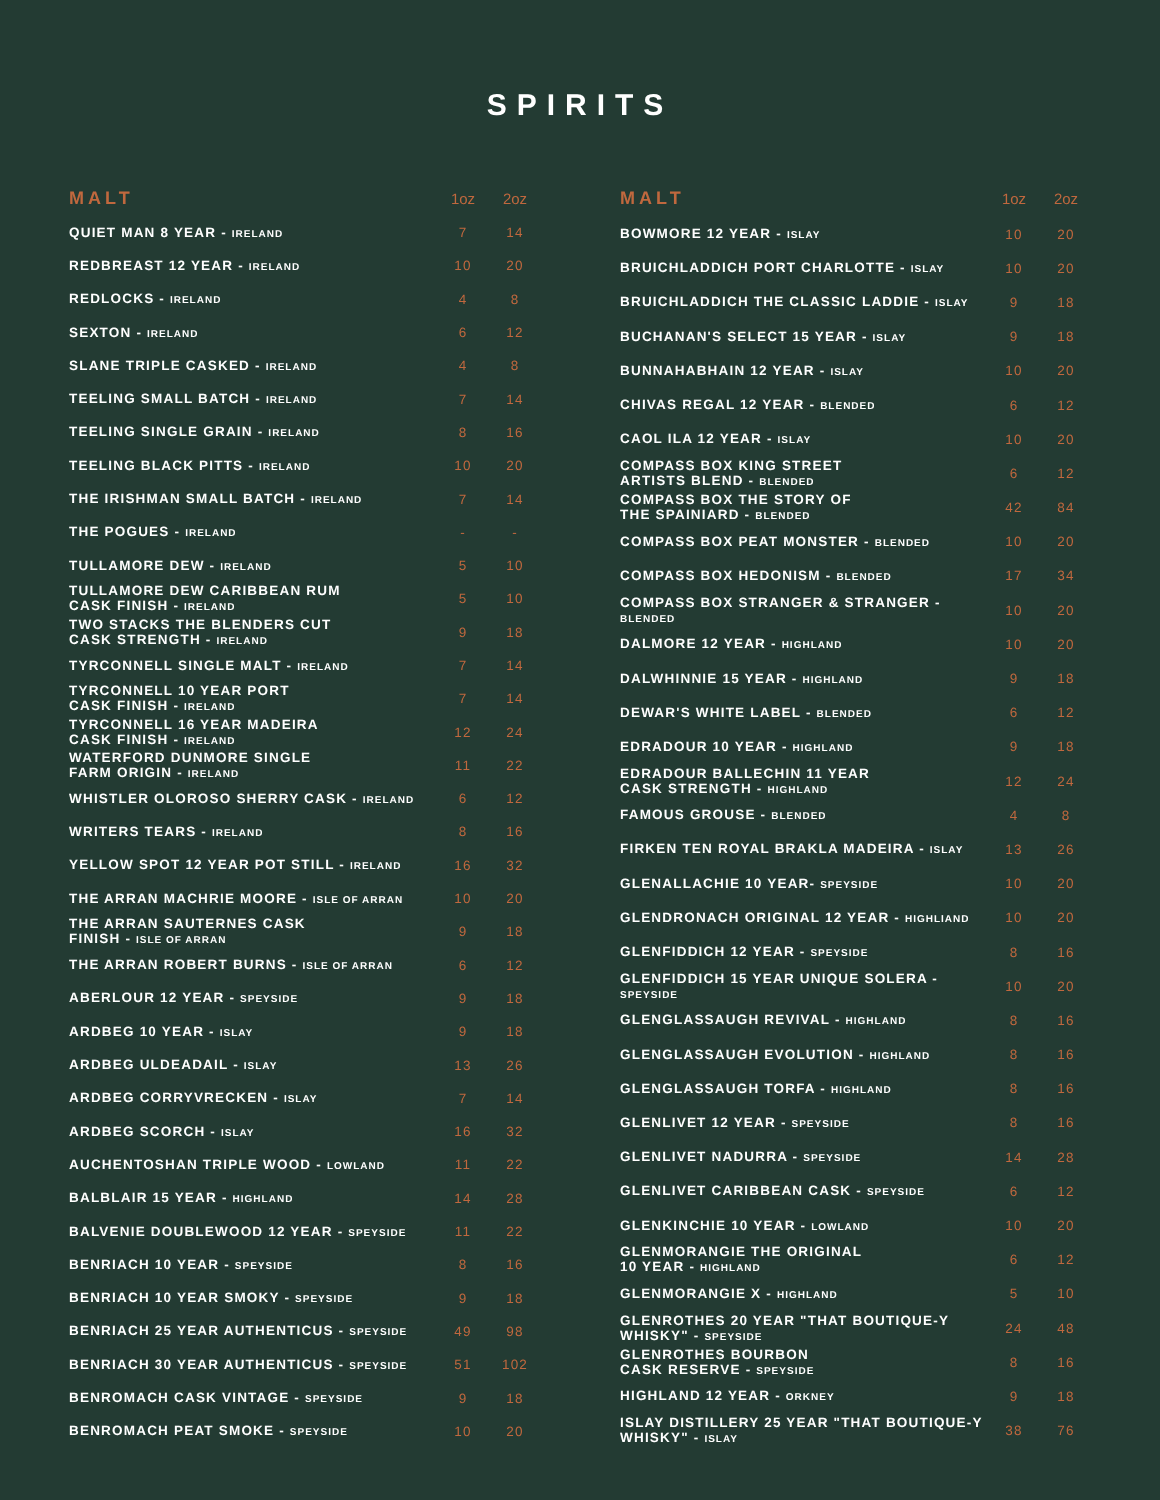SPIRITS
| MALT | 1oz | 2oz |
| --- | --- | --- |
| QUIET MAN 8 YEAR - IRELAND | 7 | 14 |
| REDBREAST 12 YEAR - IRELAND | 10 | 20 |
| REDLOCKS - IRELAND | 4 | 8 |
| SEXTON - IRELAND | 6 | 12 |
| SLANE TRIPLE CASKED - IRELAND | 4 | 8 |
| TEELING SMALL BATCH - IRELAND | 7 | 14 |
| TEELING SINGLE GRAIN - IRELAND | 8 | 16 |
| TEELING BLACK PITTS - IRELAND | 10 | 20 |
| THE IRISHMAN SMALL BATCH - IRELAND | 7 | 14 |
| THE POGUES - IRELAND | - | - |
| TULLAMORE DEW - IRELAND | 5 | 10 |
| TULLAMORE DEW CARIBBEAN RUM CASK FINISH - IRELAND | 5 | 10 |
| TWO STACKS THE BLENDERS CUT CASK STRENGTH - IRELAND | 9 | 18 |
| TYRCONNELL SINGLE MALT - IRELAND | 7 | 14 |
| TYRCONNELL 10 YEAR PORT CASK FINISH - IRELAND | 7 | 14 |
| TYRCONNELL 16 YEAR MADEIRA CASK FINISH - IRELAND | 12 | 24 |
| WATERFORD DUNMORE SINGLE FARM ORIGIN - IRELAND | 11 | 22 |
| WHISTLER OLOROSO SHERRY CASK - IRELAND | 6 | 12 |
| WRITERS TEARS - IRELAND | 8 | 16 |
| YELLOW SPOT 12 YEAR POT STILL - IRELAND | 16 | 32 |
| THE ARRAN MACHRIE MOORE - ISLE OF ARRAN | 10 | 20 |
| THE ARRAN SAUTERNES CASK FINISH - ISLE OF ARRAN | 9 | 18 |
| THE ARRAN ROBERT BURNS - ISLE OF ARRAN | 6 | 12 |
| ABERLOUR 12 YEAR - SPEYSIDE | 9 | 18 |
| ARDBEG 10 YEAR - ISLAY | 9 | 18 |
| ARDBEG ULDEADAIL - ISLAY | 13 | 26 |
| ARDBEG CORRYVRECKEN - ISLAY | 7 | 14 |
| ARDBEG SCORCH - ISLAY | 16 | 32 |
| AUCHENTOSHAN TRIPLE WOOD - LOWLAND | 11 | 22 |
| BALBLAIR 15 YEAR - HIGHLAND | 14 | 28 |
| BALVENIE DOUBLEWOOD 12 YEAR - SPEYSIDE | 11 | 22 |
| BENRIACH 10 YEAR - SPEYSIDE | 8 | 16 |
| BENRIACH 10 YEAR SMOKY - SPEYSIDE | 9 | 18 |
| BENRIACH 25 YEAR AUTHENTICUS - SPEYSIDE | 49 | 98 |
| BENRIACH 30 YEAR AUTHENTICUS - SPEYSIDE | 51 | 102 |
| BENROMACH CASK VINTAGE - SPEYSIDE | 9 | 18 |
| BENROMACH PEAT SMOKE - SPEYSIDE | 10 | 20 |
| MALT | 1oz | 2oz |
| --- | --- | --- |
| BOWMORE 12 YEAR - ISLAY | 10 | 20 |
| BRUICHLADDICH PORT CHARLOTTE - ISLAY | 10 | 20 |
| BRUICHLADDICH THE CLASSIC LADDIE - ISLAY | 9 | 18 |
| BUCHANAN'S SELECT 15 YEAR - ISLAY | 9 | 18 |
| BUNNAHABHAIN 12 YEAR - ISLAY | 10 | 20 |
| CHIVAS REGAL 12 YEAR - BLENDED | 6 | 12 |
| CAOL ILA 12 YEAR - ISLAY | 10 | 20 |
| COMPASS BOX KING STREET ARTISTS BLEND - BLENDED | 6 | 12 |
| COMPASS BOX THE STORY OF THE SPAINIARD - BLENDED | 42 | 84 |
| COMPASS BOX PEAT MONSTER - BLENDED | 10 | 20 |
| COMPASS BOX HEDONISM - BLENDED | 17 | 34 |
| COMPASS BOX STRANGER & STRANGER - BLENDED | 10 | 20 |
| DALMORE 12 YEAR - HIGHLAND | 10 | 20 |
| DALWHINNIE 15 YEAR - HIGHLAND | 9 | 18 |
| DEWAR'S WHITE LABEL - BLENDED | 6 | 12 |
| EDRADOUR 10 YEAR - HIGHLAND | 9 | 18 |
| EDRADOUR BALLECHIN 11 YEAR CASK STRENGTH - HIGHLAND | 12 | 24 |
| FAMOUS GROUSE - BLENDED | 4 | 8 |
| FIRKEN TEN ROYAL BRAKLA MADEIRA - ISLAY | 13 | 26 |
| GLENALLACHIE 10 YEAR- SPEYSIDE | 10 | 20 |
| GLENDRONACH ORIGINAL 12 YEAR - HIGHLIAND | 10 | 20 |
| GLENFIDDICH 12 YEAR - SPEYSIDE | 8 | 16 |
| GLENFIDDICH 15 YEAR UNIQUE SOLERA - SPEYSIDE | 10 | 20 |
| GLENGLASSAUGH REVIVAL - HIGHLAND | 8 | 16 |
| GLENGLASSAUGH EVOLUTION - HIGHLAND | 8 | 16 |
| GLENGLASSAUGH TORFA - HIGHLAND | 8 | 16 |
| GLENLIVET 12 YEAR - SPEYSIDE | 8 | 16 |
| GLENLIVET NADURRA - SPEYSIDE | 14 | 28 |
| GLENLIVET CARIBBEAN CASK - SPEYSIDE | 6 | 12 |
| GLENKINCHIE 10 YEAR - LOWLAND | 10 | 20 |
| GLENMORANGIE THE ORIGINAL 10 YEAR - HIGHLAND | 6 | 12 |
| GLENMORANGIE X - HIGHLAND | 5 | 10 |
| GLENROTHES 20 YEAR "THAT BOUTIQUE-Y WHISKY" - SPEYSIDE | 24 | 48 |
| GLENROTHES BOURBON CASK RESERVE - SPEYSIDE | 8 | 16 |
| HIGHLAND 12 YEAR - ORKNEY | 9 | 18 |
| ISLAY DISTILLERY 25 YEAR "THAT BOUTIQUE-Y WHISKY" - ISLAY | 38 | 76 |